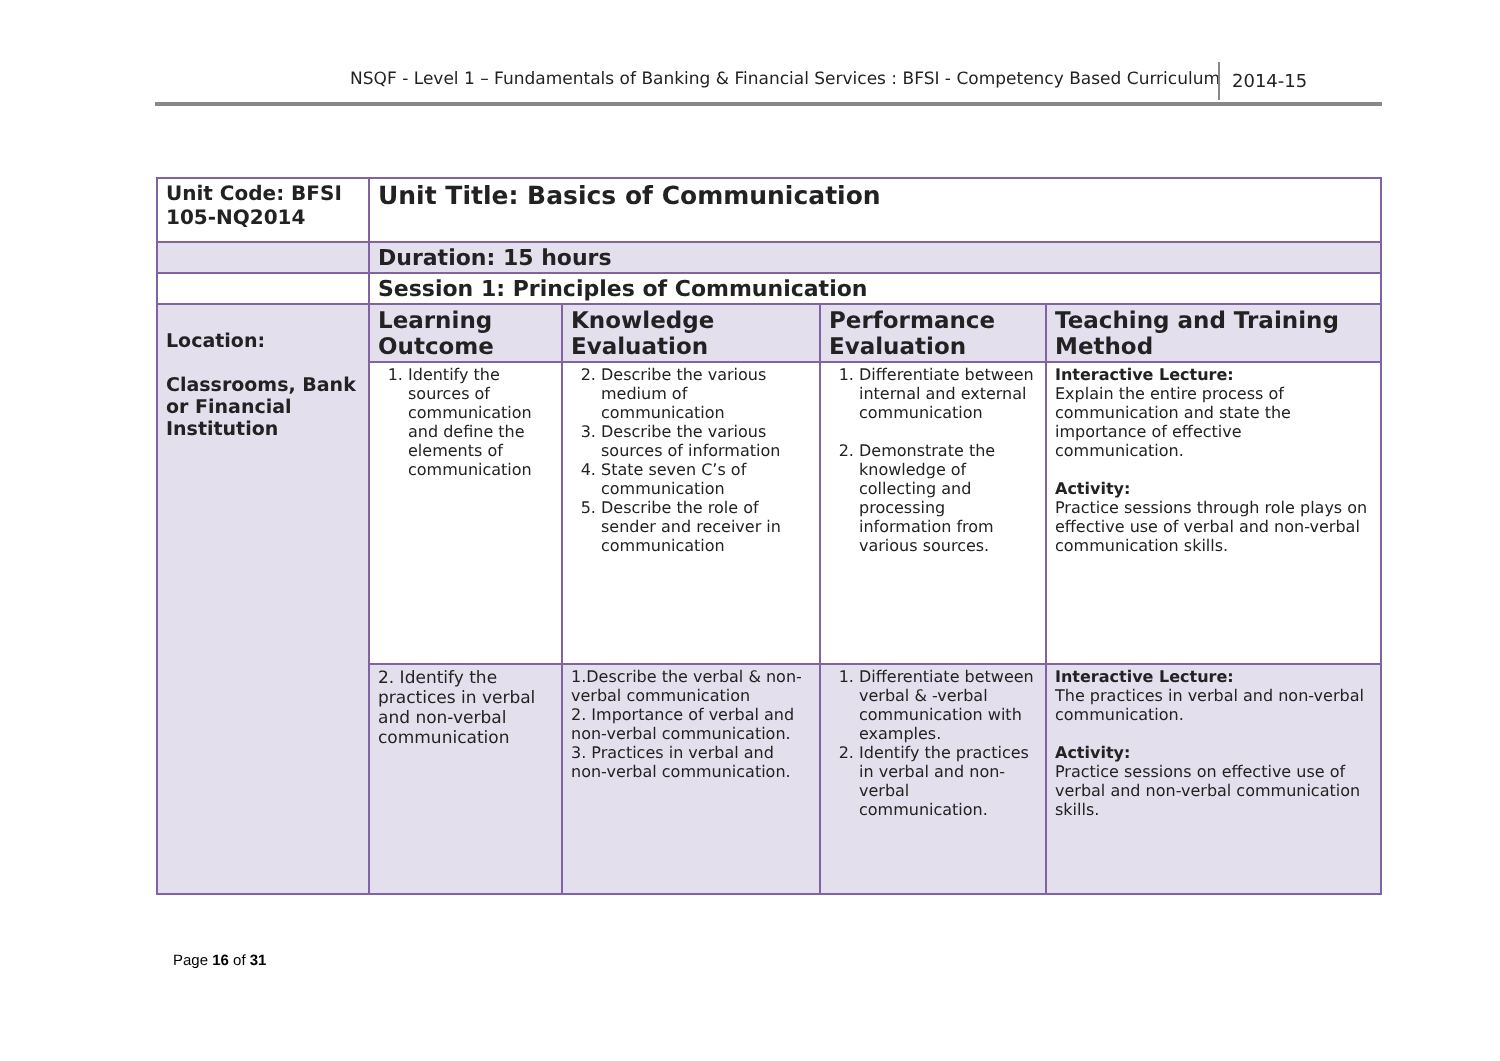NSQF - Level 1 – Fundamentals of Banking & Financial Services : BFSI - Competency Based Curriculum 2014-15
| Unit Code: BFSI 105-NQ2014 | Unit Title: Basics of Communication | | | |
| | Duration: 15 hours | | | |
| | Session 1: Principles of Communication | | | |
| Location: Classrooms, Bank or Financial Institution | Learning Outcome | Knowledge Evaluation | Performance Evaluation | Teaching and Training Method |
| | 1. Identify the sources of communication and define the elements of communication | 2. Describe the various medium of communication 3. Describe the various sources of information 4. State seven C’s of communication 5. Describe the role of sender and receiver in communication | 1. Differentiate between internal and external communication 2. Demonstrate the knowledge of collecting and processing information from various sources. | Interactive Lecture: Explain the entire process of communication and state the importance of effective communication. Activity: Practice sessions through role plays on effective use of verbal and non-verbal communication skills. |
| | 2. Identify the practices in verbal and non-verbal communication | 1.Describe the verbal & non-verbal communication 2. Importance of verbal and non-verbal communication. 3. Practices in verbal and non-verbal communication. | 1. Differentiate between verbal & -verbal communication with examples. 2. Identify the practices in verbal and non-verbal communication. | Interactive Lecture: The practices in verbal and non-verbal communication. Activity: Practice sessions on effective use of verbal and non-verbal communication skills. |
Page 16 of 31